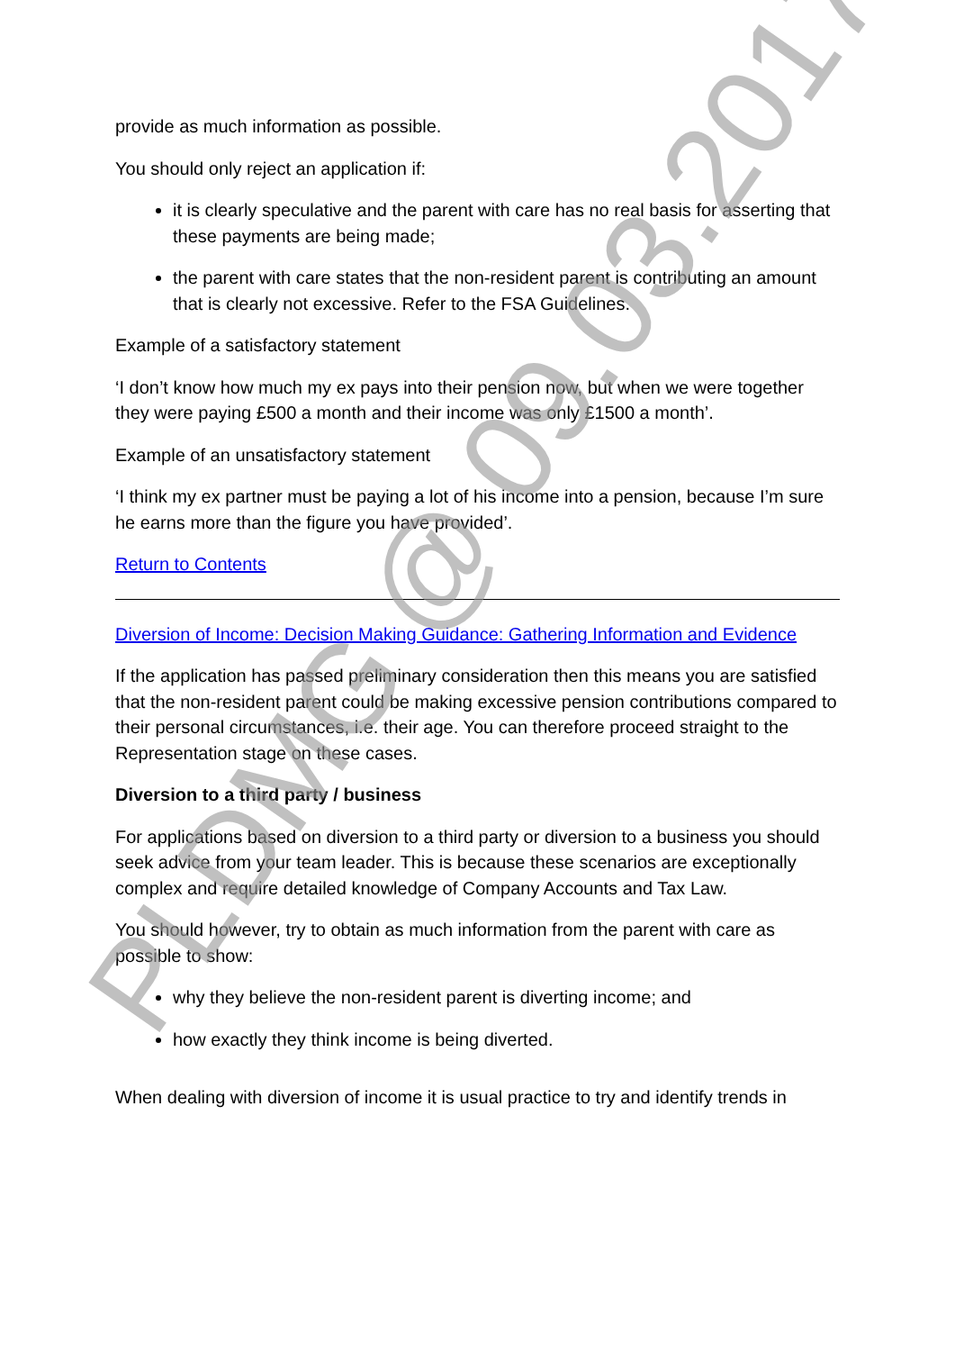provide as much information as possible.
You should only reject an application if:
it is clearly speculative and the parent with care has no real basis for asserting that these payments are being made;
the parent with care states that the non-resident parent is contributing an amount that is clearly not excessive. Refer to the FSA Guidelines.
Example of a satisfactory statement
‘I don’t know how much my ex pays into their pension now, but when we were together they were paying £500 a month and their income was only £1500 a month’.
Example of an unsatisfactory statement
‘I think my ex partner must be paying a lot of his income into a pension, because I’m sure he earns more than the figure you have provided’.
Return to Contents
Diversion of Income: Decision Making Guidance: Gathering Information and Evidence
If the application has passed preliminary consideration then this means you are satisfied that the non-resident parent could be making excessive pension contributions compared to their personal circumstances, i.e. their age. You can therefore proceed straight to the Representation stage on these cases.
Diversion to a third party / business
For applications based on diversion to a third party or diversion to a business you should seek advice from your team leader. This is because these scenarios are exceptionally complex and require detailed knowledge of Company Accounts and Tax Law.
You should however, try to obtain as much information from the parent with care as possible to show:
why they believe the non-resident parent is diverting income; and
how exactly they think income is being diverted.
When dealing with diversion of income it is usual practice to try and identify trends in
PLDMG @ 09.03.2017